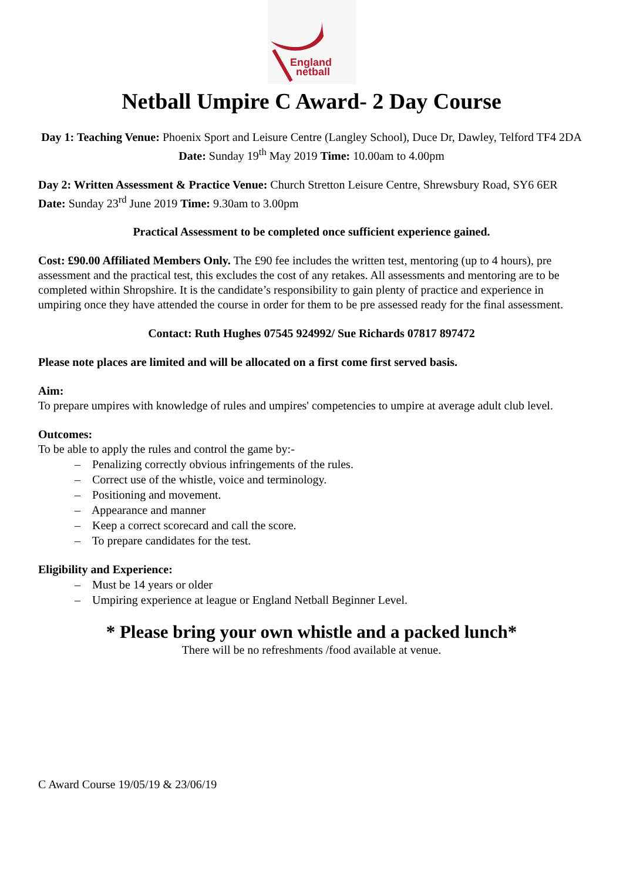England
netball
Netball Umpire C Award- 2 Day Course
Day 1: Teaching Venue: Phoenix Sport and Leisure Centre (Langley School), Duce Dr, Dawley, Telford TF4 2DA Date: Sunday 19<sup>th</sup> May 2019 Time: 10.00am to 4.00pm
Day 2: Written Assessment & Practice Venue: Church Stretton Leisure Centre, Shrewsbury Road, SY6 6ER Date: Sunday 23<sup>rd</sup> June 2019 Time: 9.30am to 3.00pm
Practical Assessment to be completed once sufficient experience gained.
Cost: £90.00 Affiliated Members Only. The £90 fee includes the written test, mentoring (up to 4 hours), pre assessment and the practical test, this excludes the cost of any retakes. All assessments and mentoring are to be completed within Shropshire. It is the candidate’s responsibility to gain plenty of practice and experience in umpiring once they have attended the course in order for them to be pre assessed ready for the final assessment.
Contact: Ruth Hughes 07545 924992/ Sue Richards 07817 897472
Please note places are limited and will be allocated on a first come first served basis.
Aim:
To prepare umpires with knowledge of rules and umpires' competencies to umpire at average adult club level.
Outcomes:
To be able to apply the rules and control the game by:-
– Penalizing correctly obvious infringements of the rules.
– Correct use of the whistle, voice and terminology.
– Positioning and movement.
– Appearance and manner
– Keep a correct scorecard and call the score.
– To prepare candidates for the test.
Eligibility and Experience:
– Must be 14 years or older
– Umpiring experience at league or England Netball Beginner Level.
* Please bring your own whistle and a packed lunch*
There will be no refreshments /food available at venue.
C Award Course 19/05/19 & 23/06/19